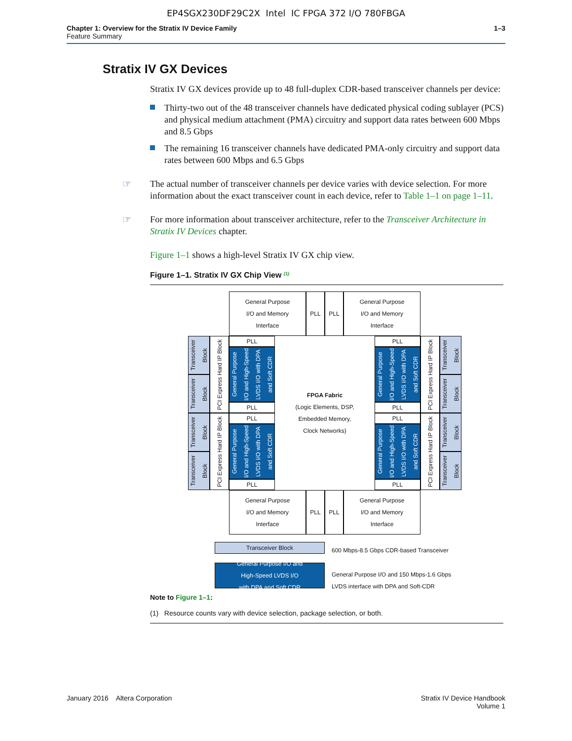EP4SGX230DF29C2X Intel IC FPGA 372 I/O 780FBGA
Chapter 1: Overview for the Stratix IV Device Family
Feature Summary
1–3
Stratix IV GX Devices
Stratix IV GX devices provide up to 48 full-duplex CDR-based transceiver channels per device:
Thirty-two out of the 48 transceiver channels have dedicated physical coding sublayer (PCS) and physical medium attachment (PMA) circuitry and support data rates between 600 Mbps and 8.5 Gbps
The remaining 16 transceiver channels have dedicated PMA-only circuitry and support data rates between 600 Mbps and 6.5 Gbps
☞ The actual number of transceiver channels per device varies with device selection. For more information about the exact transceiver count in each device, refer to Table 1–1 on page 1–11.
☞ For more information about transceiver architecture, refer to the Transceiver Architecture in Stratix IV Devices chapter.
Figure 1–1 shows a high-level Stratix IV GX chip view.
Figure 1–1. Stratix IV GX Chip View <sup>(1)</sup>
General Purpose
I/O and Memory
Interface
PLL PLL
General Purpose
I/O and Memory
Interface
Transceiver Block
Transceiver Block
Transceiver Block
Transceiver Block
PCI Express Hard IP Block
PCI Express Hard IP Block
PLL
General Purpose I/O and High-Speed LVDS I/O with DPA and Soft CDR
PLL
PLL
General Purpose I/O and High-Speed LVDS I/O with DPA and Soft CDR
PLL
FPGA Fabric
(Logic Elements, DSP,
Embedded Memory,
Clock Networks)
PLL
General Purpose I/O and High-Speed LVDS I/O with DPA and Soft CDR
PLL
PLL
General Purpose I/O and High-Speed LVDS I/O with DPA and Soft CDR
PLL
PCI Express Hard IP Block
PCI Express Hard IP Block
Transceiver Block
Transceiver Block
Transceiver Block
Transceiver Block
General Purpose
I/O and Memory
Interface
PLL PLL
General Purpose
I/O and Memory
Interface
Transceiver Block
600 Mbps-8.5 Gbps CDR-based Transceiver
General Purpose I/O and
High-Speed LVDS I/O
with DPA and Soft CDR
General Purpose I/O and 150 Mbps-1.6 Gbps
LVDS interface with DPA and Soft-CDR
Note to Figure 1–1:
(1) Resource counts vary with device selection, package selection, or both.
January 2016 Altera Corporation
Stratix IV Device Handbook
Volume 1